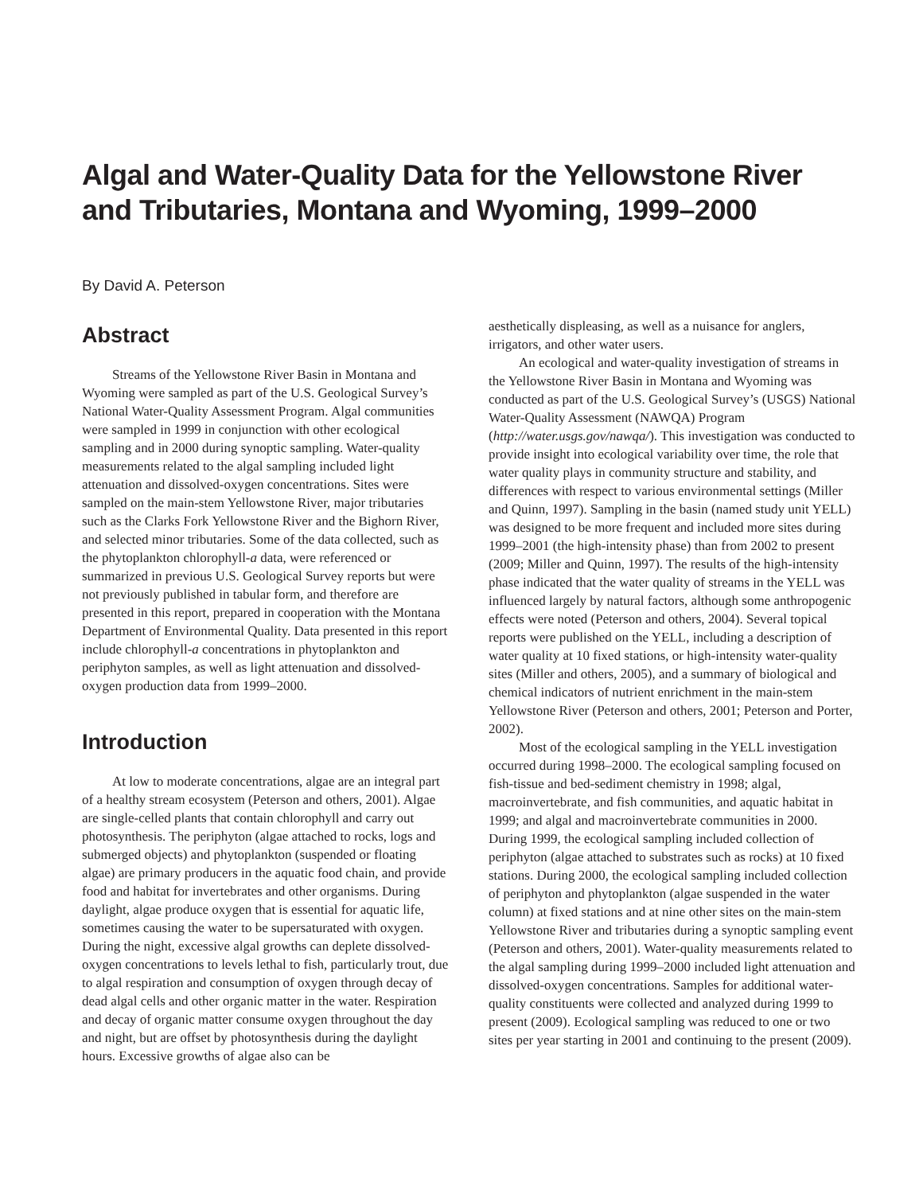Algal and Water-Quality Data for the Yellowstone River and Tributaries, Montana and Wyoming, 1999–2000
By David A. Peterson
Abstract
Streams of the Yellowstone River Basin in Montana and Wyoming were sampled as part of the U.S. Geological Survey’s National Water-Quality Assessment Program. Algal communities were sampled in 1999 in conjunction with other ecological sampling and in 2000 during synoptic sampling. Water-quality measurements related to the algal sampling included light attenuation and dissolved-oxygen concentrations. Sites were sampled on the main-stem Yellowstone River, major tributaries such as the Clarks Fork Yellowstone River and the Bighorn River, and selected minor tributaries. Some of the data collected, such as the phytoplankton chlorophyll-a data, were referenced or summarized in previous U.S. Geological Survey reports but were not previously published in tabular form, and therefore are presented in this report, prepared in cooperation with the Montana Department of Environmental Quality. Data presented in this report include chlorophyll-a concentrations in phytoplankton and periphyton samples, as well as light attenuation and dissolved-oxygen production data from 1999–2000.
Introduction
At low to moderate concentrations, algae are an integral part of a healthy stream ecosystem (Peterson and others, 2001). Algae are single-celled plants that contain chlorophyll and carry out photosynthesis. The periphyton (algae attached to rocks, logs and submerged objects) and phytoplankton (suspended or floating algae) are primary producers in the aquatic food chain, and provide food and habitat for invertebrates and other organisms. During daylight, algae produce oxygen that is essential for aquatic life, sometimes causing the water to be supersaturated with oxygen. During the night, excessive algal growths can deplete dissolved-oxygen concentrations to levels lethal to fish, particularly trout, due to algal respiration and consumption of oxygen through decay of dead algal cells and other organic matter in the water. Respiration and decay of organic matter consume oxygen throughout the day and night, but are offset by photosynthesis during the daylight hours. Excessive growths of algae also can be
aesthetically displeasing, as well as a nuisance for anglers, irrigators, and other water users.
An ecological and water-quality investigation of streams in the Yellowstone River Basin in Montana and Wyoming was conducted as part of the U.S. Geological Survey’s (USGS) National Water-Quality Assessment (NAWQA) Program (http://water.usgs.gov/nawqa/). This investigation was conducted to provide insight into ecological variability over time, the role that water quality plays in community structure and stability, and differences with respect to various environmental settings (Miller and Quinn, 1997). Sampling in the basin (named study unit YELL) was designed to be more frequent and included more sites during 1999–2001 (the high-intensity phase) than from 2002 to present (2009; Miller and Quinn, 1997). The results of the high-intensity phase indicated that the water quality of streams in the YELL was influenced largely by natural factors, although some anthropogenic effects were noted (Peterson and others, 2004). Several topical reports were published on the YELL, including a description of water quality at 10 fixed stations, or high-intensity water-quality sites (Miller and others, 2005), and a summary of biological and chemical indicators of nutrient enrichment in the main-stem Yellowstone River (Peterson and others, 2001; Peterson and Porter, 2002).
Most of the ecological sampling in the YELL investigation occurred during 1998–2000. The ecological sampling focused on fish-tissue and bed-sediment chemistry in 1998; algal, macroinvertebrate, and fish communities, and aquatic habitat in 1999; and algal and macroinvertebrate communities in 2000. During 1999, the ecological sampling included collection of periphyton (algae attached to substrates such as rocks) at 10 fixed stations. During 2000, the ecological sampling included collection of periphyton and phytoplankton (algae suspended in the water column) at fixed stations and at nine other sites on the main-stem Yellowstone River and tributaries during a synoptic sampling event (Peterson and others, 2001). Water-quality measurements related to the algal sampling during 1999–2000 included light attenuation and dissolved-oxygen concentrations. Samples for additional water-quality constituents were collected and analyzed during 1999 to present (2009). Ecological sampling was reduced to one or two sites per year starting in 2001 and continuing to the present (2009).